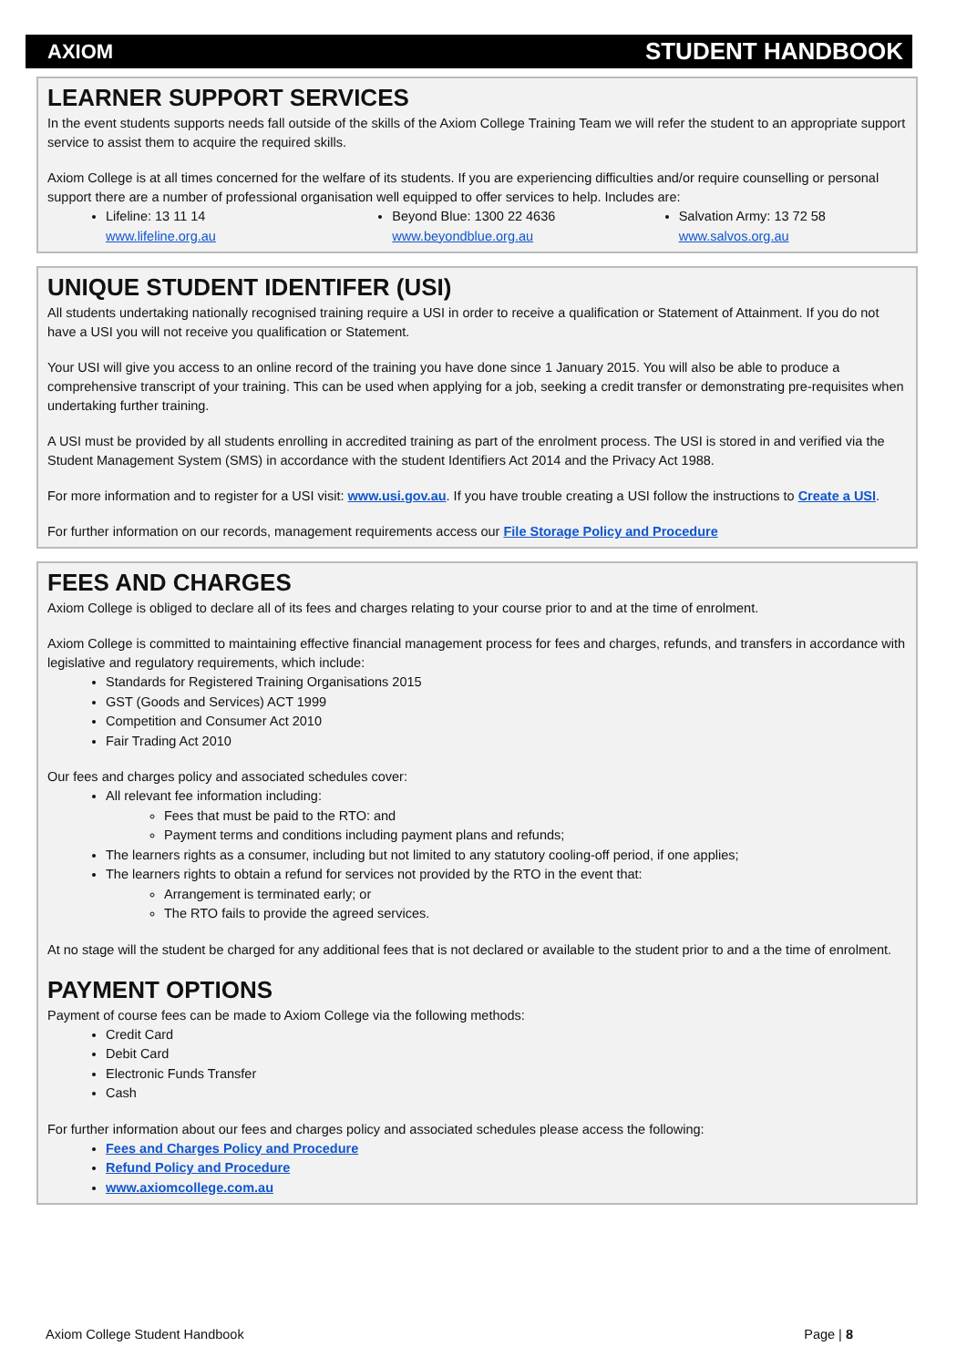AXIOM STUDENT HANDBOOK
LEARNER SUPPORT SERVICES
In the event students supports needs fall outside of the skills of the Axiom College Training Team we will refer the student to an appropriate support service to assist them to acquire the required skills.
Axiom College is at all times concerned for the welfare of its students. If you are experiencing difficulties and/or require counselling or personal support there are a number of professional organisation well equipped to offer services to help. Includes are:
Lifeline: 13 11 14
www.lifeline.org.au
Beyond Blue: 1300 22 4636
www.beyondblue.org.au
Salvation Army: 13 72 58
www.salvos.org.au
UNIQUE STUDENT IDENTIFER (USI)
All students undertaking nationally recognised training require a USI in order to receive a qualification or Statement of Attainment. If you do not have a USI you will not receive you qualification or Statement.
Your USI will give you access to an online record of the training you have done since 1 January 2015. You will also be able to produce a comprehensive transcript of your training. This can be used when applying for a job, seeking a credit transfer or demonstrating pre-requisites when undertaking further training.
A USI must be provided by all students enrolling in accredited training as part of the enrolment process. The USI is stored in and verified via the Student Management System (SMS) in accordance with the student Identifiers Act 2014 and the Privacy Act 1988.
For more information and to register for a USI visit: www.usi.gov.au. If you have trouble creating a USI follow the instructions to Create a USI.
For further information on our records, management requirements access our File Storage Policy and Procedure
FEES AND CHARGES
Axiom College is obliged to declare all of its fees and charges relating to your course prior to and at the time of enrolment.
Axiom College is committed to maintaining effective financial management process for fees and charges, refunds, and transfers in accordance with legislative and regulatory requirements, which include:
Standards for Registered Training Organisations 2015
GST (Goods and Services) ACT 1999
Competition and Consumer Act 2010
Fair Trading Act 2010
Our fees and charges policy and associated schedules cover:
All relevant fee information including:
Fees that must be paid to the RTO: and
Payment terms and conditions including payment plans and refunds;
The learners rights as a consumer, including but not limited to any statutory cooling-off period, if one applies;
The learners rights to obtain a refund for services not provided by the RTO in the event that:
Arrangement is terminated early; or
The RTO fails to provide the agreed services.
At no stage will the student be charged for any additional fees that is not declared or available to the student prior to and a the time of enrolment.
PAYMENT OPTIONS
Payment of course fees can be made to Axiom College via the following methods:
Credit Card
Debit Card
Electronic Funds Transfer
Cash
For further information about our fees and charges policy and associated schedules please access the following:
Fees and Charges Policy and Procedure
Refund Policy and Procedure
www.axiomcollege.com.au
Axiom College Student Handbook Page | 8